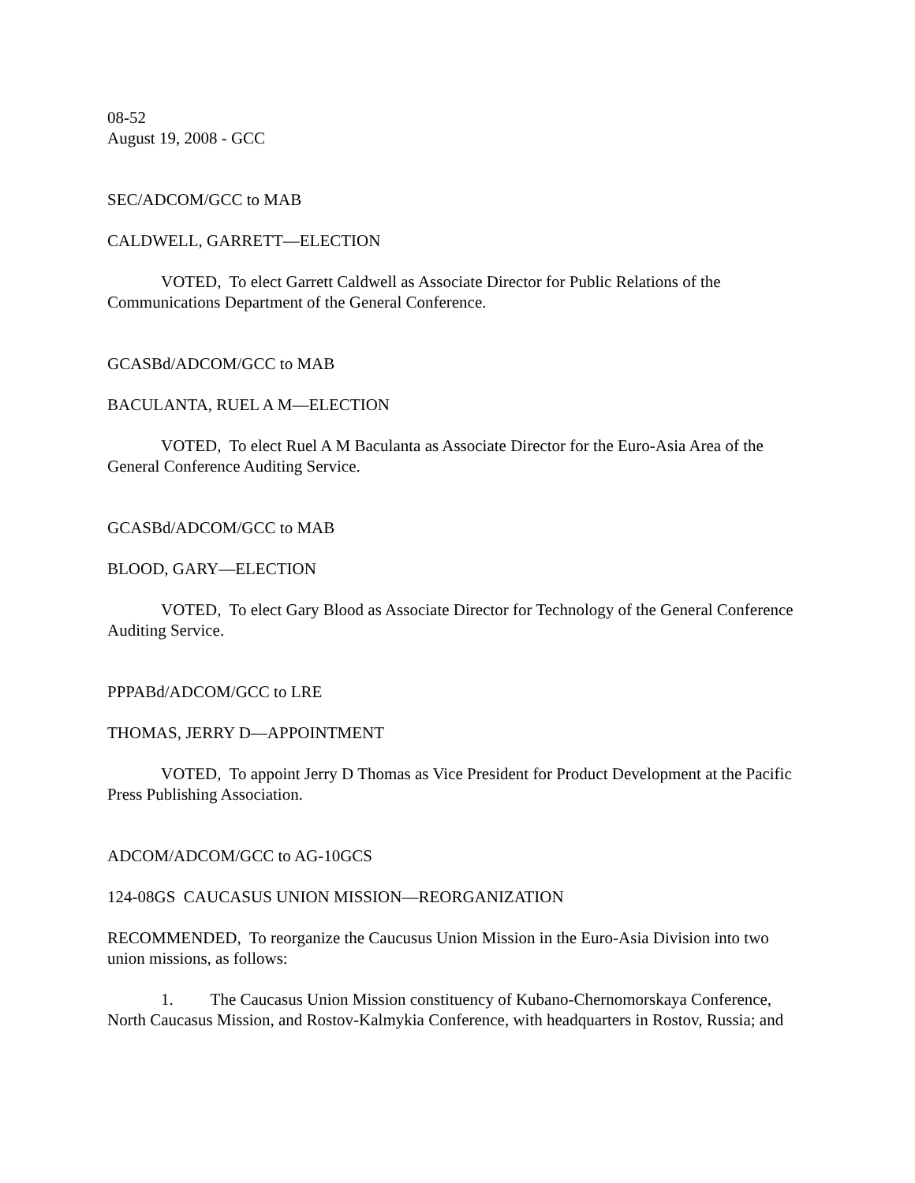08-52
August 19, 2008 - GCC
SEC/ADCOM/GCC to MAB
CALDWELL, GARRETT—ELECTION
VOTED, To elect Garrett Caldwell as Associate Director for Public Relations of the Communications Department of the General Conference.
GCASBd/ADCOM/GCC to MAB
BACULANTA, RUEL A M—ELECTION
VOTED, To elect Ruel A M Baculanta as Associate Director for the Euro-Asia Area of the General Conference Auditing Service.
GCASBd/ADCOM/GCC to MAB
BLOOD, GARY—ELECTION
VOTED, To elect Gary Blood as Associate Director for Technology of the General Conference Auditing Service.
PPPABd/ADCOM/GCC to LRE
THOMAS, JERRY D—APPOINTMENT
VOTED, To appoint Jerry D Thomas as Vice President for Product Development at the Pacific Press Publishing Association.
ADCOM/ADCOM/GCC to AG-10GCS
124-08GS CAUCASUS UNION MISSION—REORGANIZATION
RECOMMENDED, To reorganize the Caucusus Union Mission in the Euro-Asia Division into two union missions, as follows:
1. The Caucasus Union Mission constituency of Kubano-Chernomorskaya Conference, North Caucasus Mission, and Rostov-Kalmykia Conference, with headquarters in Rostov, Russia; and